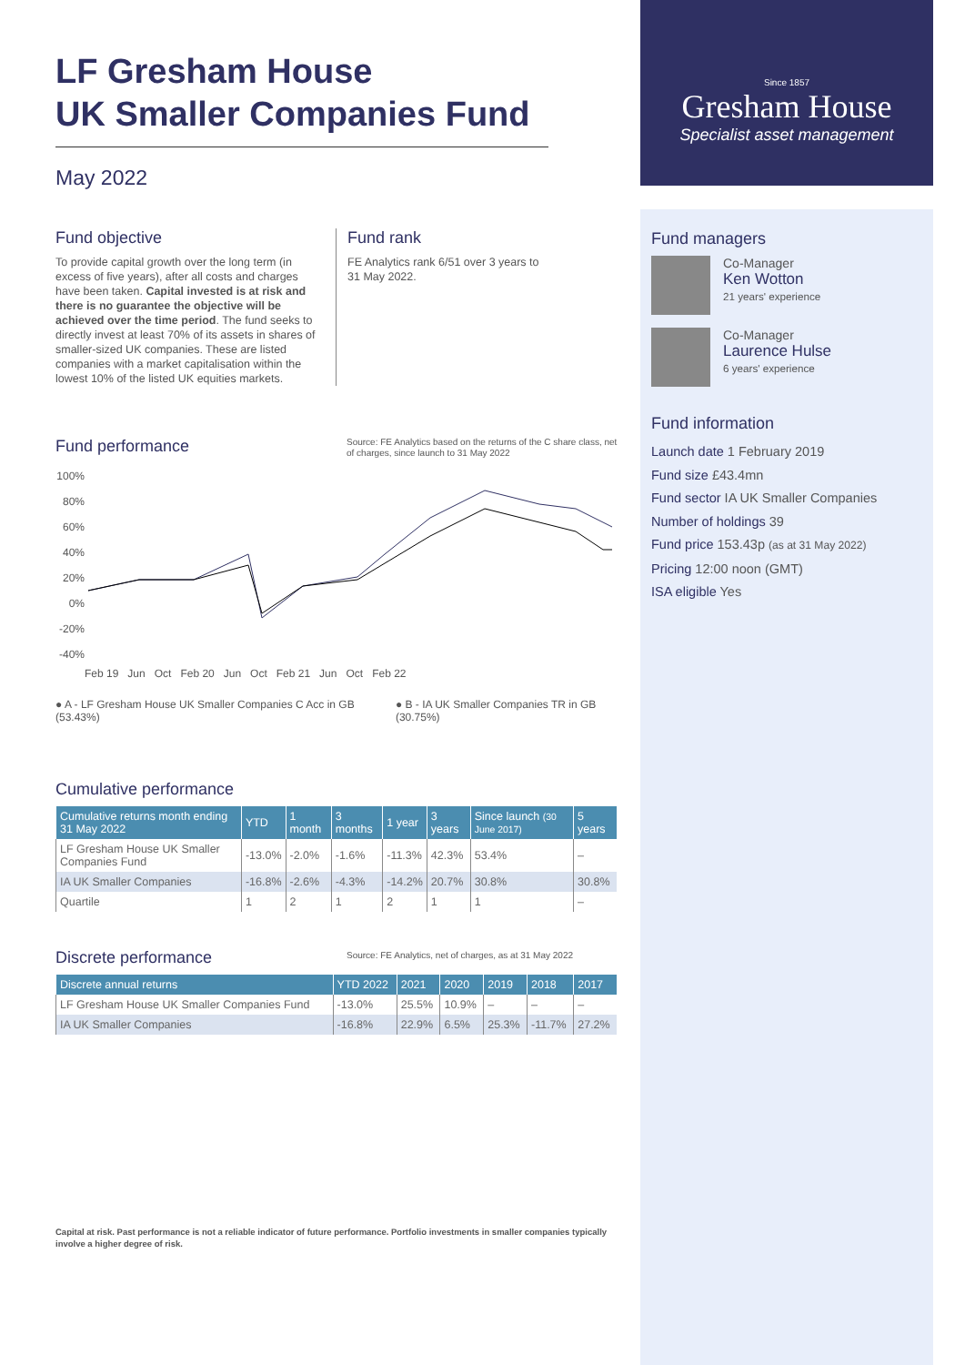Since 1857
Gresham House
Specialist asset management
LF Gresham House
UK Smaller Companies Fund
May 2022
Fund objective
To provide capital growth over the long term (in excess of five years), after all costs and charges have been taken. Capital invested is at risk and there is no guarantee the objective will be achieved over the time period. The fund seeks to directly invest at least 70% of its assets in shares of smaller-sized UK companies. These are listed companies with a market capitalisation within the lowest 10% of the listed UK equities markets.
Fund rank
FE Analytics rank 6/51 over 3 years to 31 May 2022.
Fund performance
Source: FE Analytics based on the returns of the C share class, net of charges, since launch to 31 May 2022
100%
80%
60%
40%
20%
0%
-20%
-40%
Feb 19 Jun Oct Feb 20 Jun Oct Feb 21 Jun Oct Feb 22
● A - LF Gresham House UK Smaller Companies C Acc in GB (53.43%)
● B - IA UK Smaller Companies TR in GB (30.75%)
Cumulative performance
| Cumulative returns month ending 31 May 2022 | YTD | 1 month | 3 months | 1 year | 3 years | Since launch (30 June 2017) | 5 years |
| --- | --- | --- | --- | --- | --- | --- | --- |
| LF Gresham House UK Smaller Companies Fund | -13.0% | -2.0% | -1.6% | -11.3% | 42.3% | 53.4% | – |
| IA UK Smaller Companies | -16.8% | -2.6% | -4.3% | -14.2% | 20.7% | 30.8% | 30.8% |
| Quartile | 1 | 2 | 1 | 2 | 1 | 1 | – |
Discrete performance
Source: FE Analytics, net of charges, as at 31 May 2022
| Discrete annual returns | YTD 2022 | 2021 | 2020 | 2019 | 2018 | 2017 |
| --- | --- | --- | --- | --- | --- | --- |
| LF Gresham House UK Smaller Companies Fund | -13.0% | 25.5% | 10.9% | – | – | – |
| IA UK Smaller Companies | -16.8% | 22.9% | 6.5% | 25.3% | -11.7% | 27.2% |
Capital at risk. Past performance is not a reliable indicator of future performance. Portfolio investments in smaller companies typically involve a higher degree of risk.
Fund managers
Co-Manager
Ken Wotton
21 years' experience
Co-Manager
Laurence Hulse
6 years' experience
Fund information
Launch date 1 February 2019
Fund size £43.4mn
Fund sector IA UK Smaller Companies
Number of holdings 39
Fund price 153.43p (as at 31 May 2022)
Pricing 12:00 noon (GMT)
ISA eligible Yes